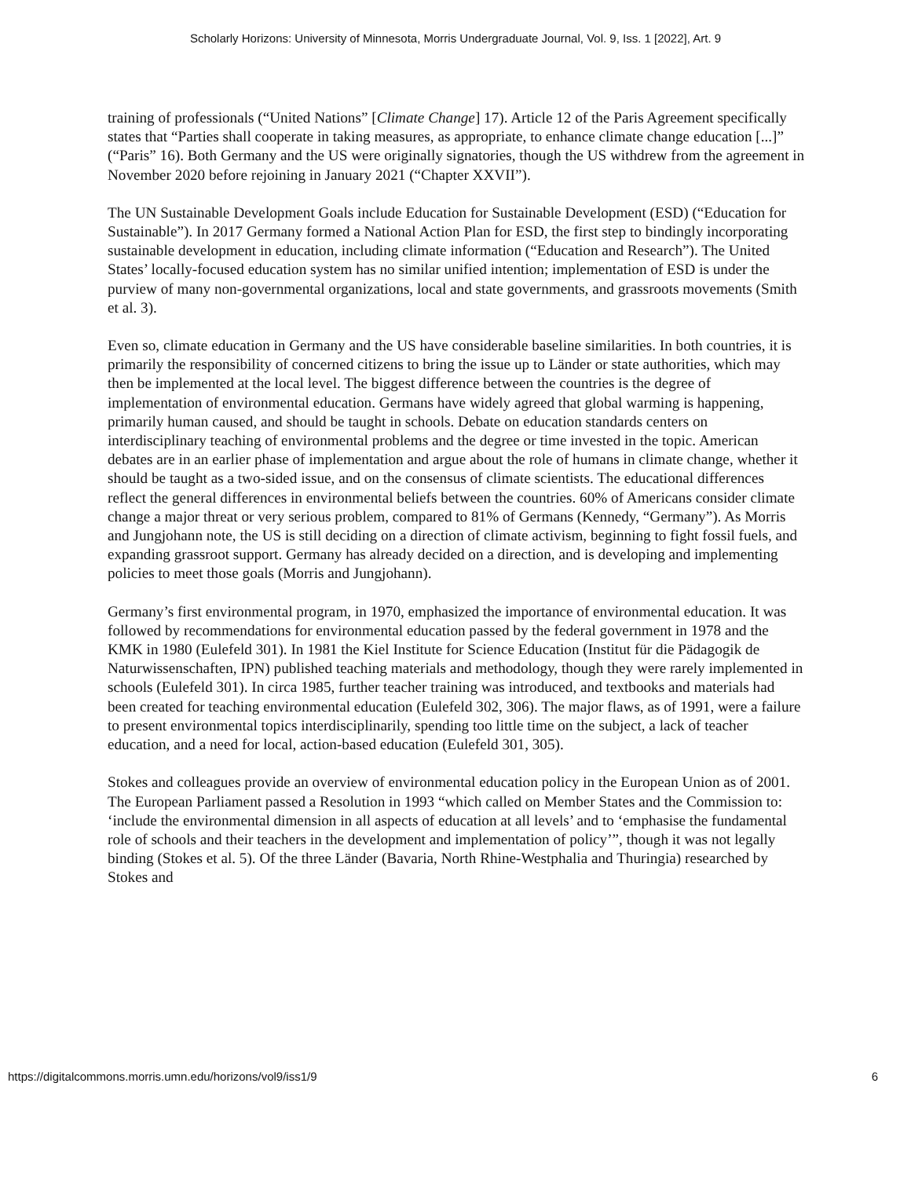Scholarly Horizons: University of Minnesota, Morris Undergraduate Journal, Vol. 9, Iss. 1 [2022], Art. 9
training of professionals (“United Nations” [Climate Change] 17). Article 12 of the Paris Agreement specifically states that “Parties shall cooperate in taking measures, as appropriate, to enhance climate change education [...]” (“Paris” 16). Both Germany and the US were originally signatories, though the US withdrew from the agreement in November 2020 before rejoining in January 2021 (“Chapter XXVII”).
The UN Sustainable Development Goals include Education for Sustainable Development (ESD) (“Education for Sustainable”). In 2017 Germany formed a National Action Plan for ESD, the first step to bindingly incorporating sustainable development in education, including climate information (“Education and Research”). The United States’ locally-focused education system has no similar unified intention; implementation of ESD is under the purview of many non-governmental organizations, local and state governments, and grassroots movements (Smith et al. 3).
Even so, climate education in Germany and the US have considerable baseline similarities. In both countries, it is primarily the responsibility of concerned citizens to bring the issue up to Länder or state authorities, which may then be implemented at the local level. The biggest difference between the countries is the degree of implementation of environmental education. Germans have widely agreed that global warming is happening, primarily human caused, and should be taught in schools. Debate on education standards centers on interdisciplinary teaching of environmental problems and the degree or time invested in the topic. American debates are in an earlier phase of implementation and argue about the role of humans in climate change, whether it should be taught as a two-sided issue, and on the consensus of climate scientists. The educational differences reflect the general differences in environmental beliefs between the countries. 60% of Americans consider climate change a major threat or very serious problem, compared to 81% of Germans (Kennedy, “Germany”). As Morris and Jungjohann note, the US is still deciding on a direction of climate activism, beginning to fight fossil fuels, and expanding grassroot support. Germany has already decided on a direction, and is developing and implementing policies to meet those goals (Morris and Jungjohann).
Germany’s first environmental program, in 1970, emphasized the importance of environmental education. It was followed by recommendations for environmental education passed by the federal government in 1978 and the KMK in 1980 (Eulefeld 301). In 1981 the Kiel Institute for Science Education (Institut für die Pädagogik de Naturwissenschaften, IPN) published teaching materials and methodology, though they were rarely implemented in schools (Eulefeld 301). In circa 1985, further teacher training was introduced, and textbooks and materials had been created for teaching environmental education (Eulefeld 302, 306). The major flaws, as of 1991, were a failure to present environmental topics interdisciplinarily, spending too little time on the subject, a lack of teacher education, and a need for local, action-based education (Eulefeld 301, 305).
Stokes and colleagues provide an overview of environmental education policy in the European Union as of 2001. The European Parliament passed a Resolution in 1993 “which called on Member States and the Commission to: ‘include the environmental dimension in all aspects of education at all levels’ and to ‘emphasise the fundamental role of schools and their teachers in the development and implementation of policy’”, though it was not legally binding (Stokes et al. 5). Of the three Länder (Bavaria, North Rhine-Westphalia and Thuringia) researched by Stokes and
https://digitalcommons.morris.umn.edu/horizons/vol9/iss1/9 6